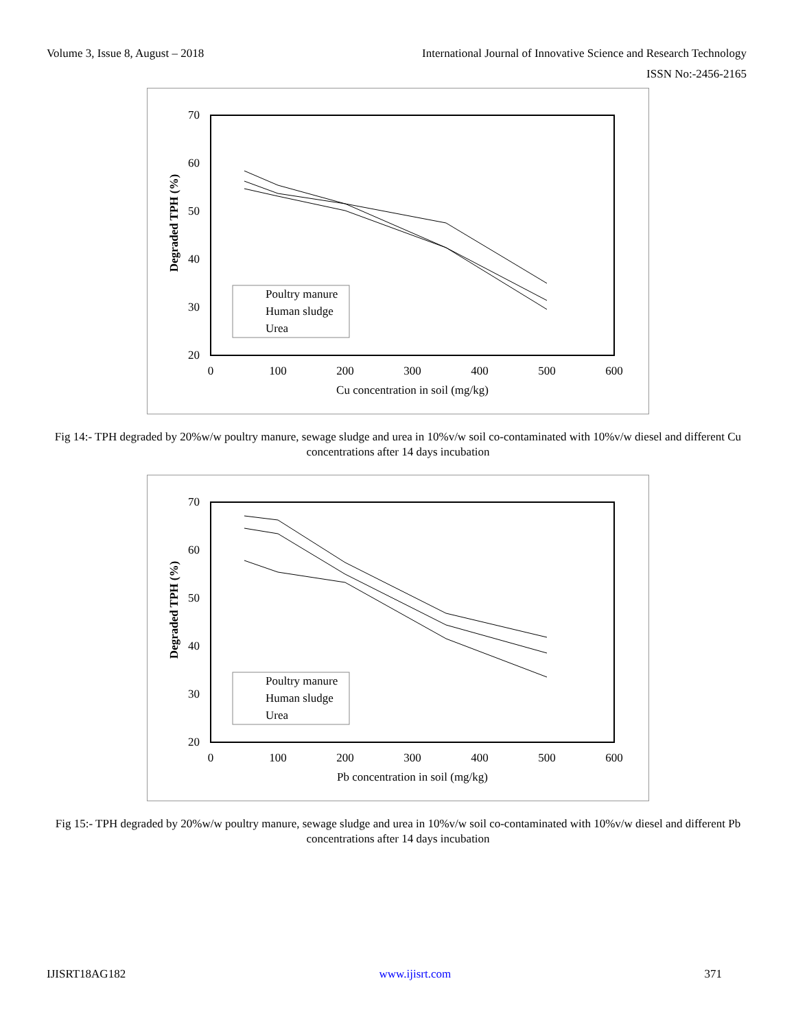Volume 3, Issue 8, August – 2018 International Journal of Innovative Science and Research Technology
ISSN No:-2456-2165
70
60
50
40
30
20
0
100
200
300
400
500
600
Cu concentration in soil (mg/kg)
Degraded TPH (%)
Poultry manure
Human sludge
Urea
Fig 14:- TPH degraded by 20%w/w poultry manure, sewage sludge and urea in 10%v/w soil co-contaminated with 10%v/w diesel and different Cu concentrations after 14 days incubation
70
60
50
40
30
20
0
100
200
300
400
500
600
Pb concentration in soil (mg/kg)
Degraded TPH (%)
Poultry manure
Human sludge
Urea
Fig 15:- TPH degraded by 20%w/w poultry manure, sewage sludge and urea in 10%v/w soil co-contaminated with 10%v/w diesel and different Pb concentrations after 14 days incubation
IJISRT18AG182 www.ijisrt.com 371